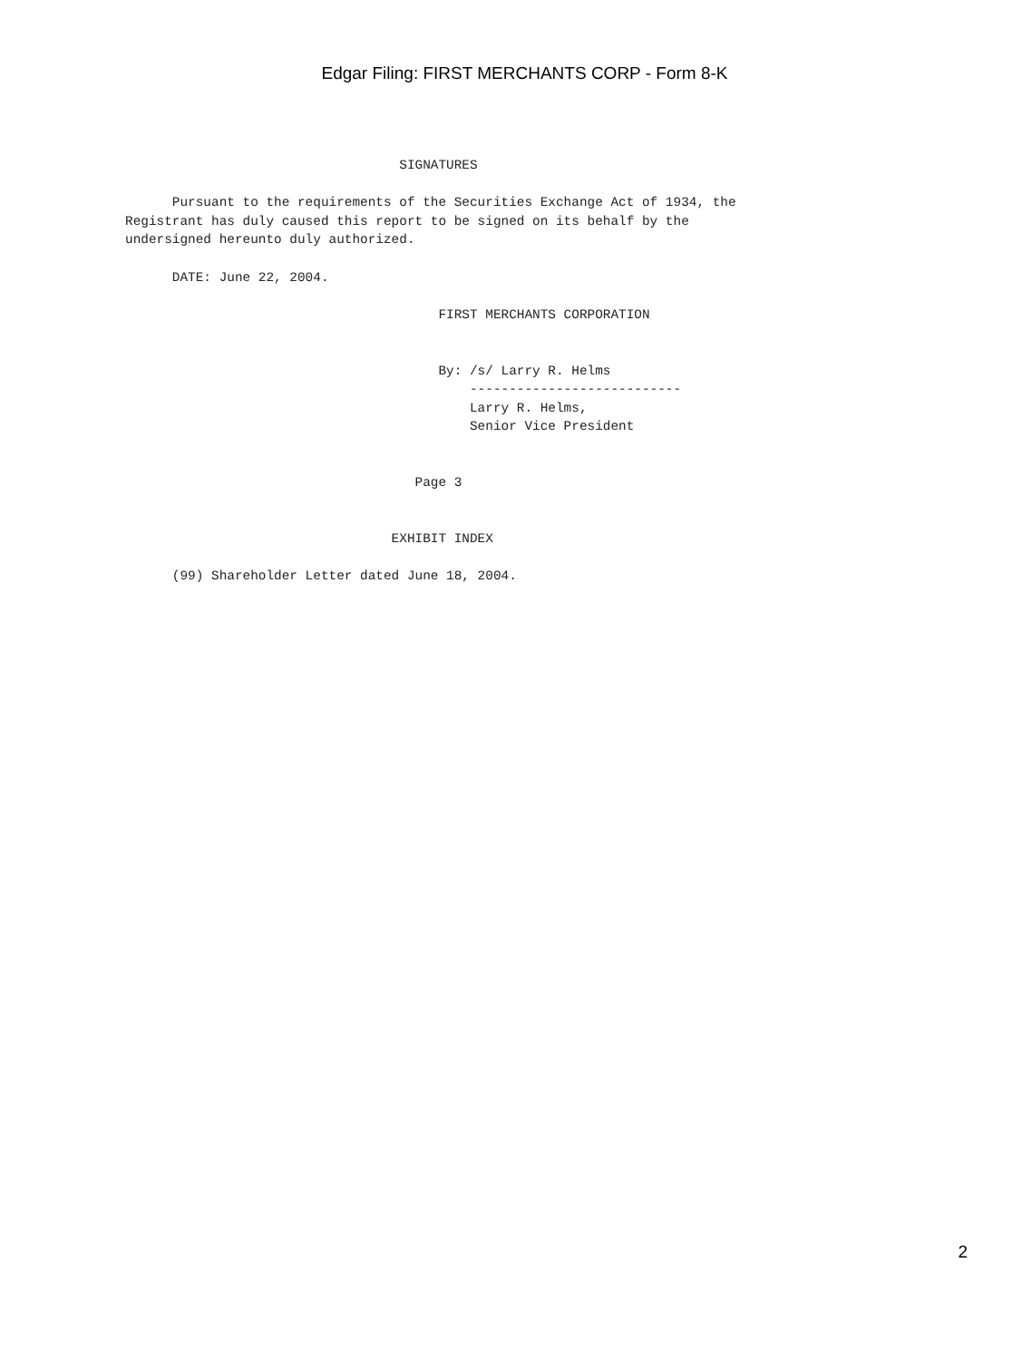Edgar Filing: FIRST MERCHANTS CORP - Form 8-K
                                   SIGNATURES

      Pursuant to the requirements of the Securities Exchange Act of 1934, the
Registrant has duly caused this report to be signed on its behalf by the
undersigned hereunto duly authorized.

      DATE: June 22, 2004.

                                        FIRST MERCHANTS CORPORATION


                                        By: /s/ Larry R. Helms
                                            ---------------------------
                                            Larry R. Helms,
                                            Senior Vice President


                                     Page 3


                                  EXHIBIT INDEX

      (99) Shareholder Letter dated June 18, 2004.
2